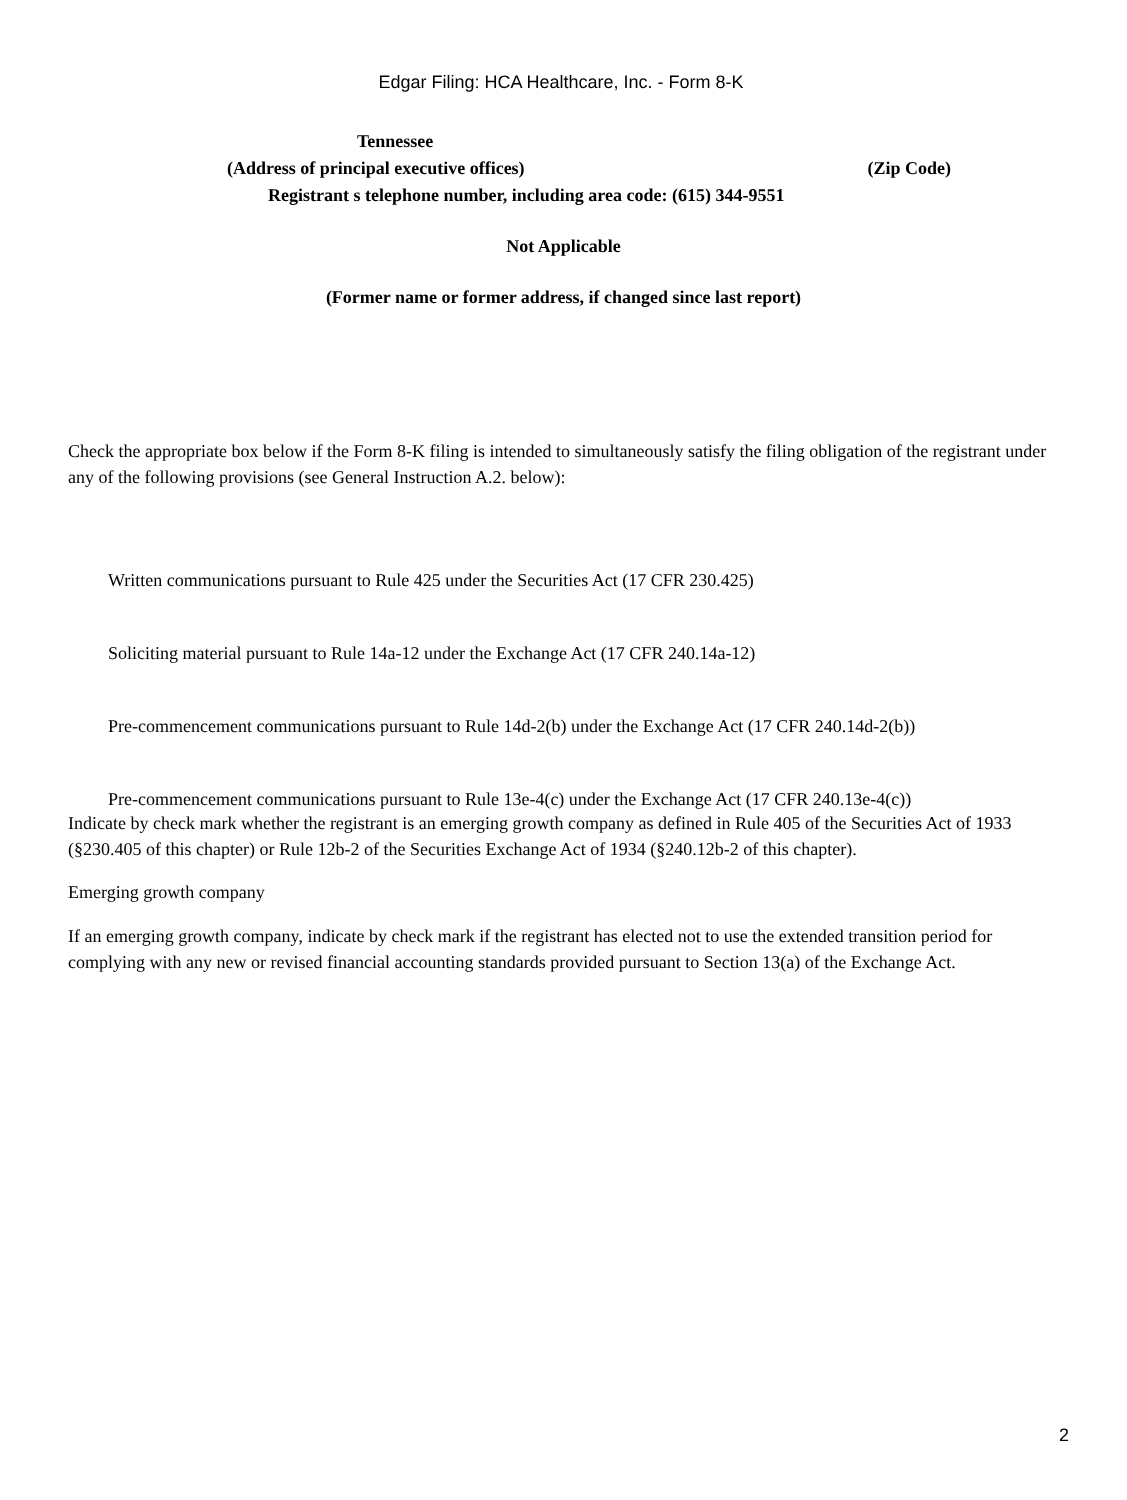Edgar Filing: HCA Healthcare, Inc. - Form 8-K
Tennessee
(Address of principal executive offices) (Zip Code)
Registrant s telephone number, including area code: (615) 344-9551
Not Applicable
(Former name or former address, if changed since last report)
Check the appropriate box below if the Form 8-K filing is intended to simultaneously satisfy the filing obligation of the registrant under any of the following provisions (see General Instruction A.2. below):
Written communications pursuant to Rule 425 under the Securities Act (17 CFR 230.425)
Soliciting material pursuant to Rule 14a-12 under the Exchange Act (17 CFR 240.14a-12)
Pre-commencement communications pursuant to Rule 14d-2(b) under the Exchange Act (17 CFR 240.14d-2(b))
Pre-commencement communications pursuant to Rule 13e-4(c) under the Exchange Act (17 CFR 240.13e-4(c))
Indicate by check mark whether the registrant is an emerging growth company as defined in Rule 405 of the Securities Act of 1933 (§230.405 of this chapter) or Rule 12b-2 of the Securities Exchange Act of 1934 (§240.12b-2 of this chapter).
Emerging growth company
If an emerging growth company, indicate by check mark if the registrant has elected not to use the extended transition period for complying with any new or revised financial accounting standards provided pursuant to Section 13(a) of the Exchange Act.
2